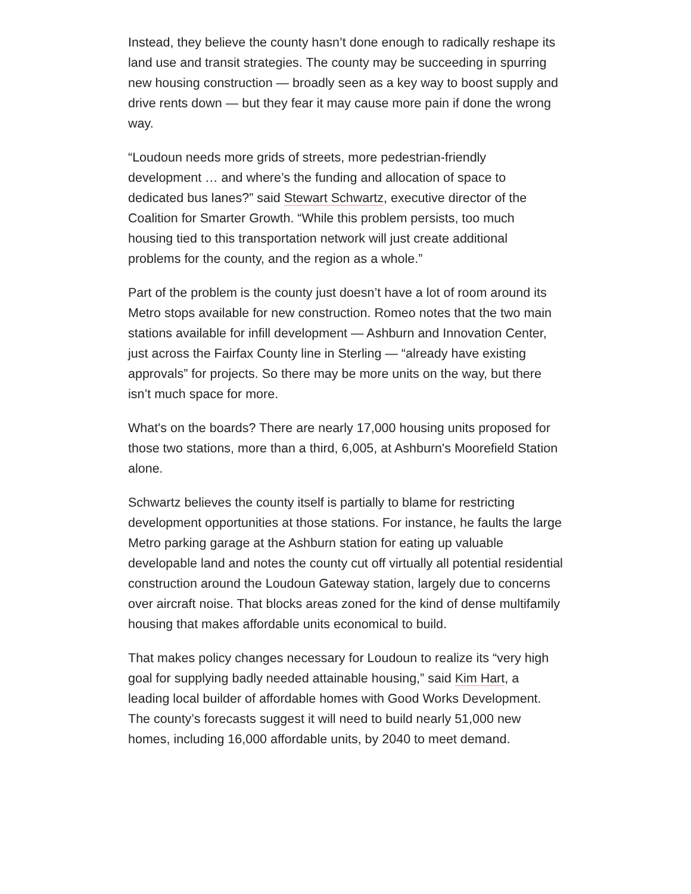Instead, they believe the county hasn’t done enough to radically reshape its land use and transit strategies. The county may be succeeding in spurring new housing construction — broadly seen as a key way to boost supply and drive rents down — but they fear it may cause more pain if done the wrong way.
“Loudoun needs more grids of streets, more pedestrian-friendly development … and where’s the funding and allocation of space to dedicated bus lanes?” said Stewart Schwartz, executive director of the Coalition for Smarter Growth. “While this problem persists, too much housing tied to this transportation network will just create additional problems for the county, and the region as a whole.”
Part of the problem is the county just doesn’t have a lot of room around its Metro stops available for new construction. Romeo notes that the two main stations available for infill development — Ashburn and Innovation Center, just across the Fairfax County line in Sterling — “already have existing approvals” for projects. So there may be more units on the way, but there isn’t much space for more.
What's on the boards? There are nearly 17,000 housing units proposed for those two stations, more than a third, 6,005, at Ashburn's Moorefield Station alone.
Schwartz believes the county itself is partially to blame for restricting development opportunities at those stations. For instance, he faults the large Metro parking garage at the Ashburn station for eating up valuable developable land and notes the county cut off virtually all potential residential construction around the Loudoun Gateway station, largely due to concerns over aircraft noise. That blocks areas zoned for the kind of dense multifamily housing that makes affordable units economical to build.
That makes policy changes necessary for Loudoun to realize its “very high goal for supplying badly needed attainable housing,” said Kim Hart, a leading local builder of affordable homes with Good Works Development. The county’s forecasts suggest it will need to build nearly 51,000 new homes, including 16,000 affordable units, by 2040 to meet demand.